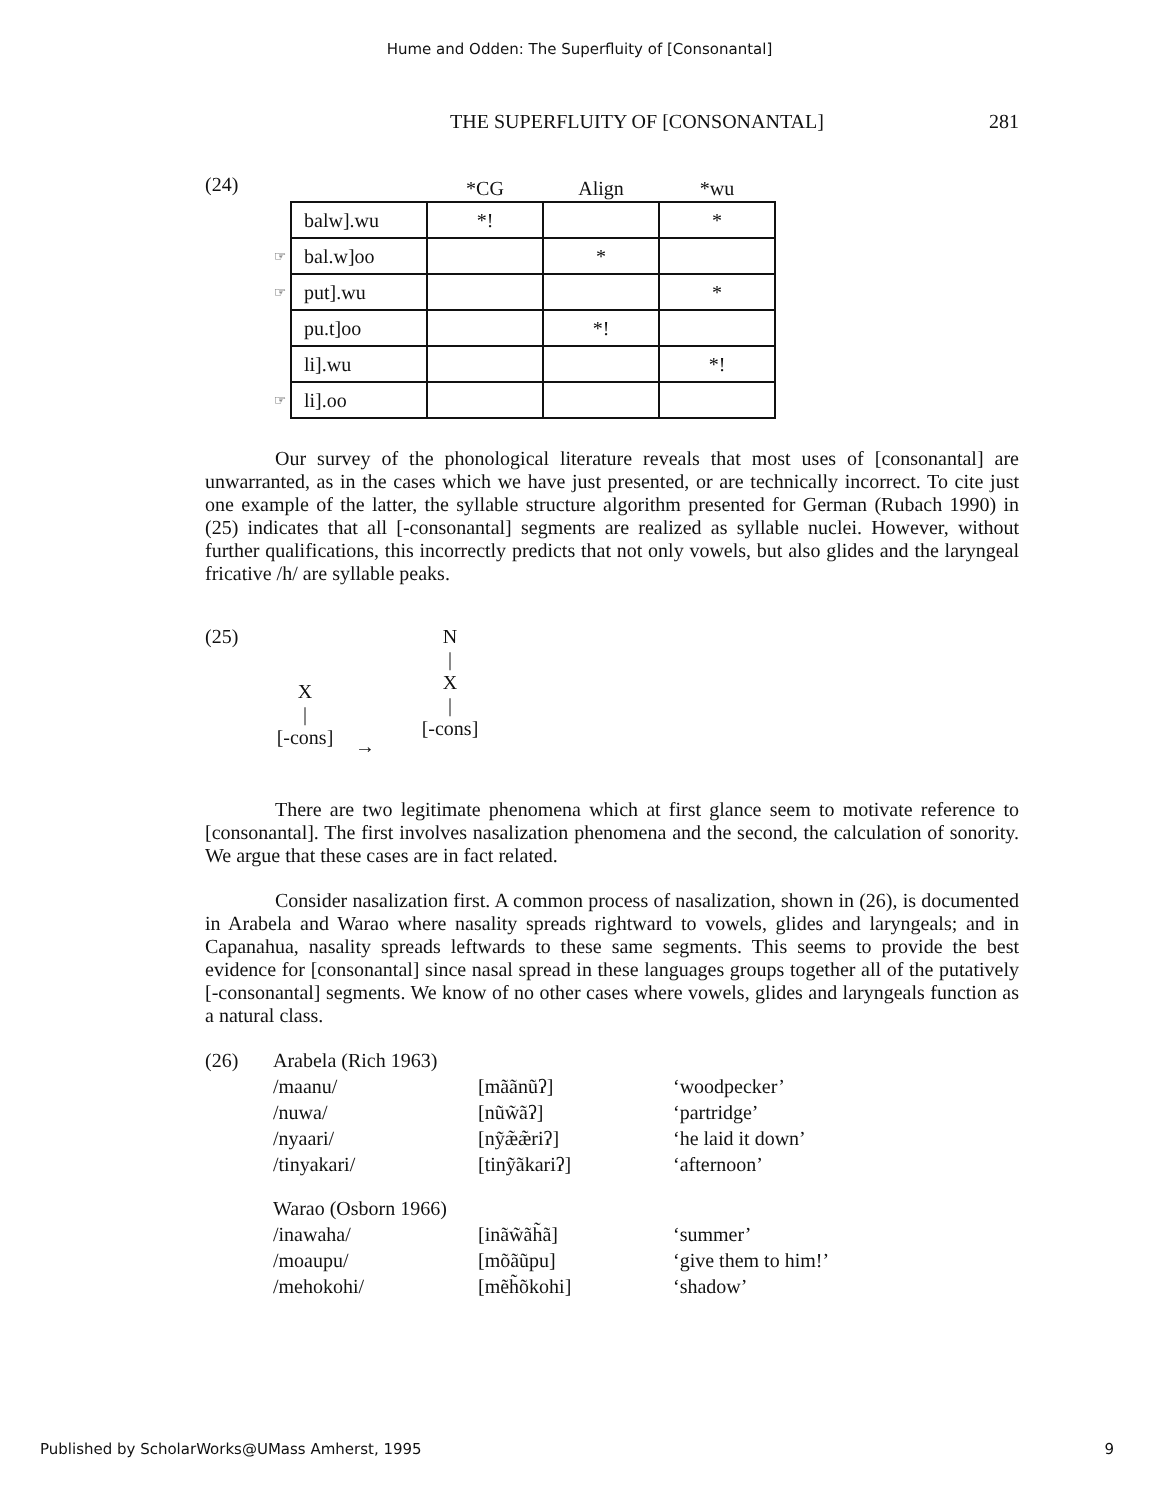Hume and Odden: The Superfluity of [Consonantal]
THE SUPERFLUITY OF [CONSONANTAL] 281
(24)
| | | *CG | Align | *wu |
| --- | --- | --- | --- | --- |
| | balw].wu | *! | | * |
| ☞ | bal.w]oo | | * | |
| ☞ | put].wu | | | * |
| | pu.t]oo | | *! | |
| | li].wu | | | *! |
| ☞ | li].oo | | | |
Our survey of the phonological literature reveals that most uses of [consonantal] are unwarranted, as in the cases which we have just presented, or are technically incorrect. To cite just one example of the latter, the syllable structure algorithm presented for German (Rubach 1990) in (25) indicates that all [-consonantal] segments are realized as syllable nuclei. However, without further qualifications, this incorrectly predicts that not only vowels, but also glides and the laryngeal fricative /h/ are syllable peaks.
(25)
X
|
[-cons]
→
N
|
X
|
[-cons]
There are two legitimate phenomena which at first glance seem to motivate reference to [consonantal]. The first involves nasalization phenomena and the second, the calculation of sonority. We argue that these cases are in fact related.
Consider nasalization first. A common process of nasalization, shown in (26), is documented in Arabela and Warao where nasality spreads rightward to vowels, glides and laryngeals; and in Capanahua, nasality spreads leftwards to these same segments. This seems to provide the best evidence for [consonantal] since nasal spread in these languages groups together all of the putatively [-consonantal] segments. We know of no other cases where vowels, glides and laryngeals function as a natural class.
| (26) | Arabela (Rich 1963) | | |
| | /maanu/ | [mããnũʔ] | ‘woodpecker’ |
| | /nuwa/ | [nũw̃ãʔ] | ‘partridge’ |
| | /nyaari/ | [nỹæ̃æ̃riʔ] | ‘he laid it down’ |
| | /tinyakari/ | [tinỹãkariʔ] | ‘afternoon’ |
| | Warao (Osborn 1966) | | |
| | /inawaha/ | [inãw̃ãh̃ã] | ‘summer’ |
| | /moaupu/ | [mõãũpu] | ‘give them to him!’ |
| | /mehokohi/ | [mẽh̃õkohi] | ‘shadow’ |
Published by ScholarWorks@UMass Amherst, 1995 9